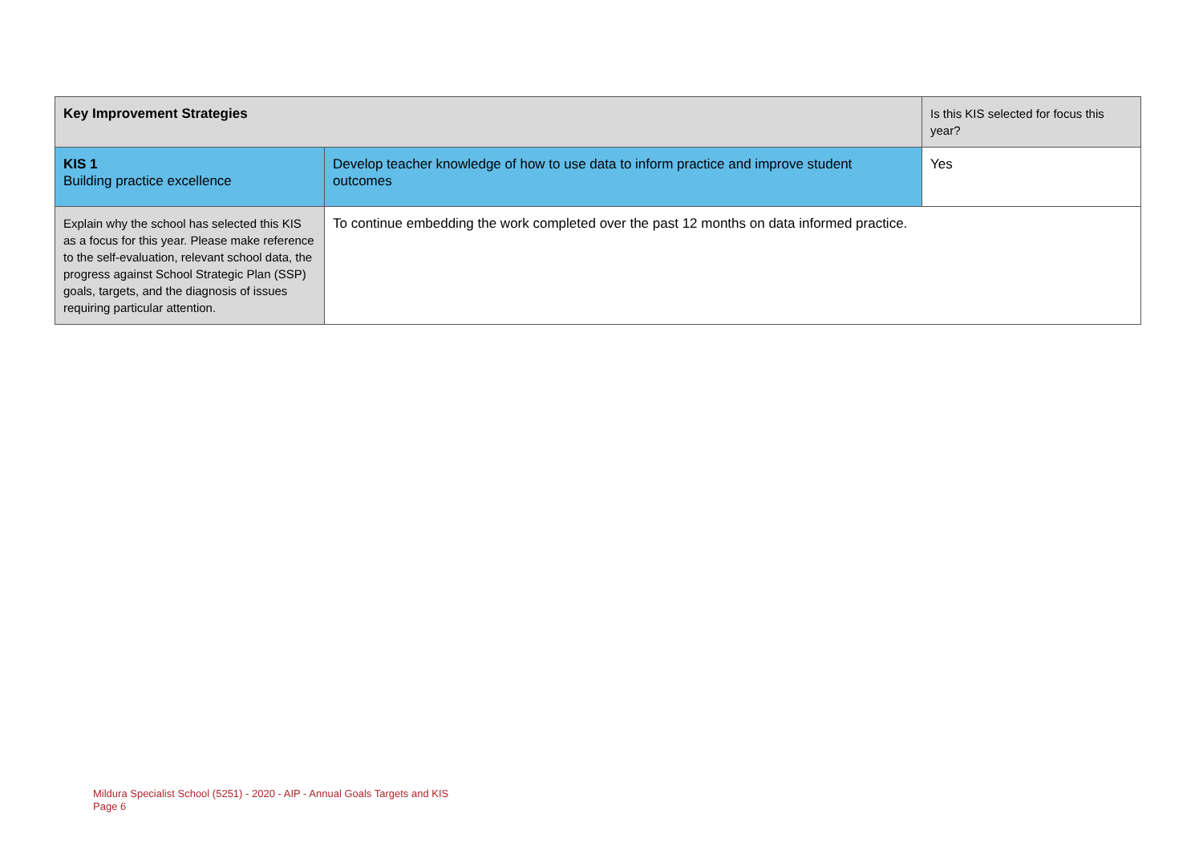| Key Improvement Strategies | | Is this KIS selected for focus this year? |
| --- | --- | --- |
| KIS 1 Building practice excellence | Develop teacher knowledge of how to use data to inform practice and improve student outcomes | Yes |
| Explain why the school has selected this KIS as a focus for this year. Please make reference to the self-evaluation, relevant school data, the progress against School Strategic Plan (SSP) goals, targets, and the diagnosis of issues requiring particular attention. | To continue embedding the work completed over the past 12 months on data informed practice. | |
Mildura Specialist School (5251) - 2020 - AIP - Annual Goals Targets and KIS
Page 6